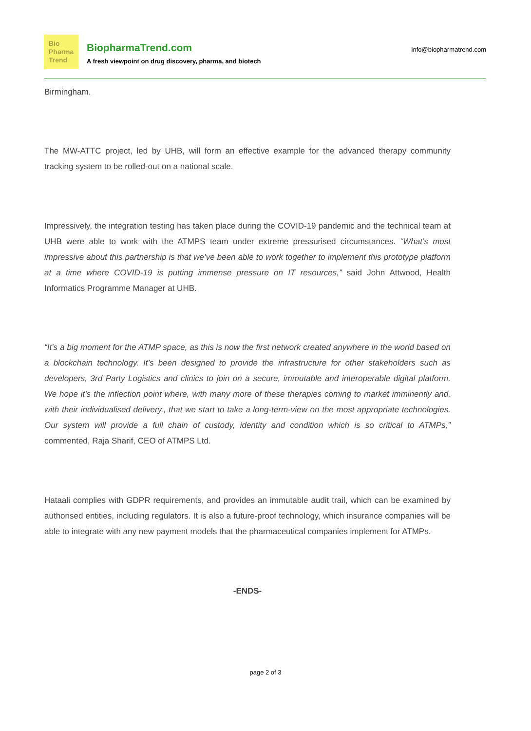Bio
Pharma
Trend
BiopharmaTrend.com
A fresh viewpoint on drug discovery, pharma, and biotech
info@biopharmatrend.com
Birmingham.
The MW-ATTC project, led by UHB, will form an effective example for the advanced therapy community tracking system to be rolled-out on a national scale.
Impressively, the integration testing has taken place during the COVID-19 pandemic and the technical team at UHB were able to work with the ATMPS team under extreme pressurised circumstances. “What’s most impressive about this partnership is that we’ve been able to work together to implement this prototype platform at a time where COVID-19 is putting immense pressure on IT resources,” said John Attwood, Health Informatics Programme Manager at UHB.
“It’s a big moment for the ATMP space, as this is now the first network created anywhere in the world based on a blockchain technology. It’s been designed to provide the infrastructure for other stakeholders such as developers, 3rd Party Logistics and clinics to join on a secure, immutable and interoperable digital platform. We hope it’s the inflection point where, with many more of these therapies coming to market imminently and, with their individualised delivery,, that we start to take a long-term-view on the most appropriate technologies. Our system will provide a full chain of custody, identity and condition which is so critical to ATMPs,” commented, Raja Sharif, CEO of ATMPS Ltd.
Hataali complies with GDPR requirements, and provides an immutable audit trail, which can be examined by authorised entities, including regulators. It is also a future-proof technology, which insurance companies will be able to integrate with any new payment models that the pharmaceutical companies implement for ATMPs.
-ENDS-
page 2 of 3